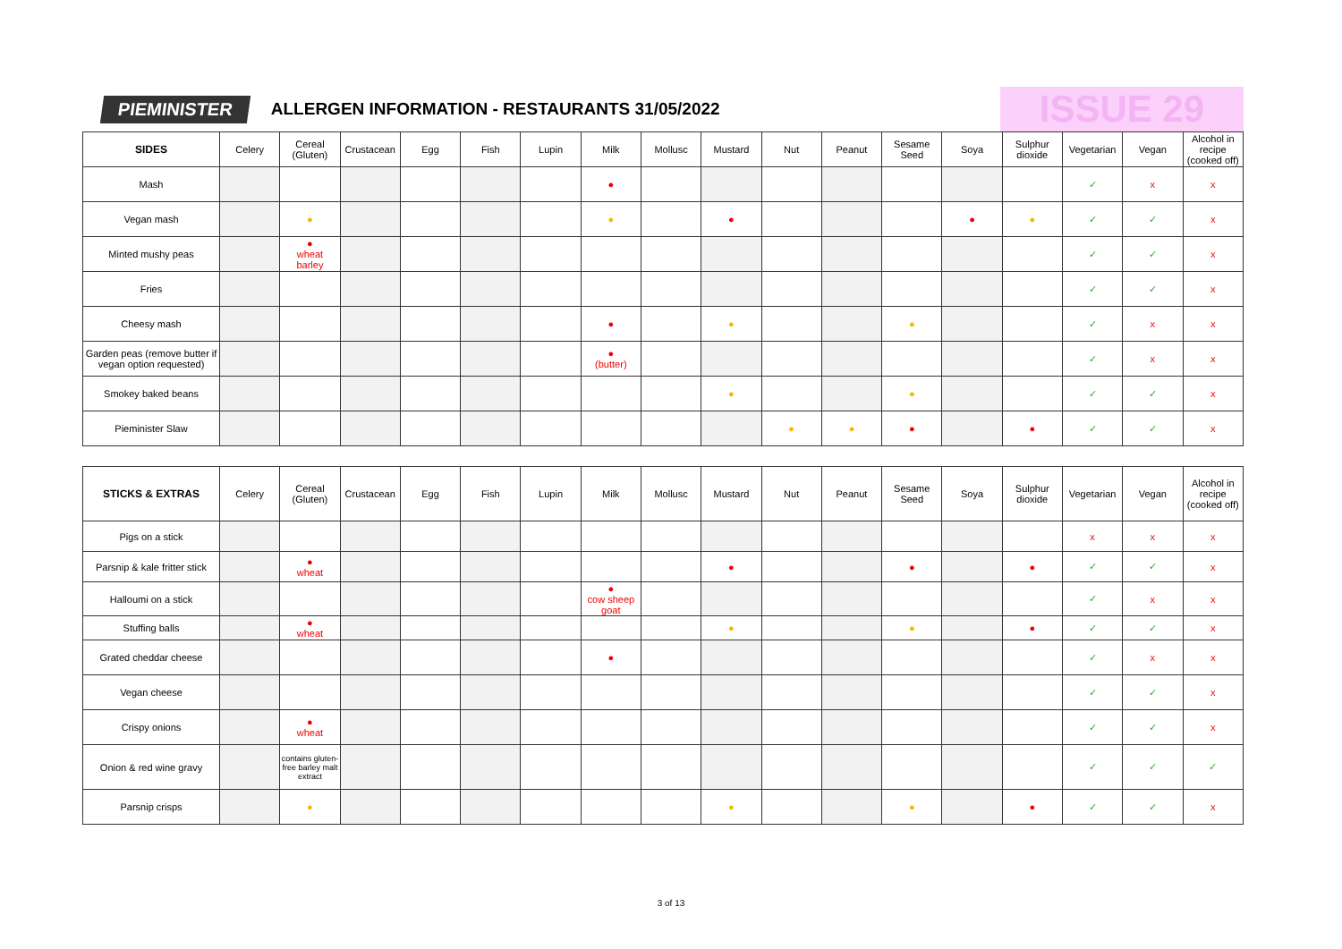PIEMINISTER
ALLERGEN INFORMATION - RESTAURANTS 31/05/2022
ISSUE 29
| SIDES | Celery | Cereal (Gluten) | Crustacean | Egg | Fish | Lupin | Milk | Mollusc | Mustard | Nut | Peanut | Sesame Seed | Soya | Sulphur dioxide | Vegetarian | Vegan | Alcohol in recipe (cooked off) |
| --- | --- | --- | --- | --- | --- | --- | --- | --- | --- | --- | --- | --- | --- | --- | --- | --- | --- |
| Mash | | | | | | | ● | | | | | | | | ✓ | x | x |
| Vegan mash | | ● | | | | | ● | | ● | | | | ● | ● | ✓ | ✓ | x |
| Minted mushy peas | | ● wheat barley | | | | | | | | | | | | | ✓ | ✓ | x |
| Fries | | | | | | | | | | | | | | | ✓ | ✓ | x |
| Cheesy mash | | | | | | | ● | | ● | | | ● | | | ✓ | x | x |
| Garden peas (remove butter if vegan option requested) | | | | | | | ● (butter) | | | | | | | | ✓ | x | x |
| Smokey baked beans | | | | | | | | | ● | | | ● | | | ✓ | ✓ | x |
| Pieminister Slaw | | | | | | | | | | ● | ● | ● | | ● | ✓ | ✓ | x |
| STICKS & EXTRAS | Celery | Cereal (Gluten) | Crustacean | Egg | Fish | Lupin | Milk | Mollusc | Mustard | Nut | Peanut | Sesame Seed | Soya | Sulphur dioxide | Vegetarian | Vegan | Alcohol in recipe (cooked off) |
| --- | --- | --- | --- | --- | --- | --- | --- | --- | --- | --- | --- | --- | --- | --- | --- | --- | --- |
| Pigs on a stick | | | | | | | | | | | | | | | x | x | x |
| Parsnip & kale fritter stick | | ● wheat | | | | | | | ● | | | ● | | ● | ✓ | ✓ | x |
| Halloumi on a stick | | | | | | | ● cow sheep goat | | | | | | | | ✓ | x | x |
| Stuffing balls | | ● wheat | | | | | | | ● | | | ● | | ● | ✓ | ✓ | x |
| Grated cheddar cheese | | | | | | | ● | | | | | | | | ✓ | x | x |
| Vegan cheese | | | | | | | | | | | | | | | ✓ | ✓ | x |
| Crispy onions | | ● wheat | | | | | | | | | | | | | ✓ | ✓ | x |
| Onion & red wine gravy | | contains gluten-free barley malt extract | | | | | | | | | | | | | ✓ | ✓ | ✓ |
| Parsnip crisps | | ● | | | | | | | ● | | | ● | | ● | ✓ | ✓ | x |
3 of 13